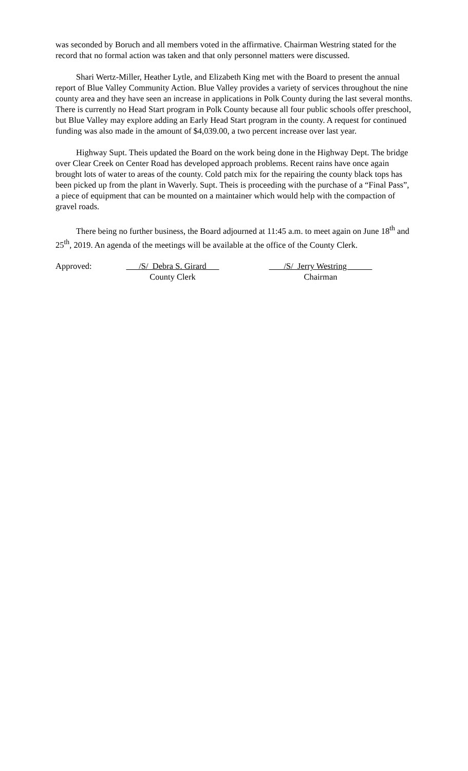was seconded by Boruch and all members voted in the affirmative. Chairman Westring stated for the record that no formal action was taken and that only personnel matters were discussed.
Shari Wertz-Miller, Heather Lytle, and Elizabeth King met with the Board to present the annual report of Blue Valley Community Action. Blue Valley provides a variety of services throughout the nine county area and they have seen an increase in applications in Polk County during the last several months. There is currently no Head Start program in Polk County because all four public schools offer preschool, but Blue Valley may explore adding an Early Head Start program in the county. A request for continued funding was also made in the amount of $4,039.00, a two percent increase over last year.
Highway Supt. Theis updated the Board on the work being done in the Highway Dept. The bridge over Clear Creek on Center Road has developed approach problems. Recent rains have once again brought lots of water to areas of the county. Cold patch mix for the repairing the county black tops has been picked up from the plant in Waverly. Supt. Theis is proceeding with the purchase of a “Final Pass”, a piece of equipment that can be mounted on a maintainer which would help with the compaction of gravel roads.
There being no further business, the Board adjourned at 11:45 a.m. to meet again on June 18<sup>th</sup> and 25<sup>th</sup>, 2019. An agenda of the meetings will be available at the office of the County Clerk.
Approved:
/S/ Debra S. Girard
/S/ Jerry Westring
County Clerk
Chairman